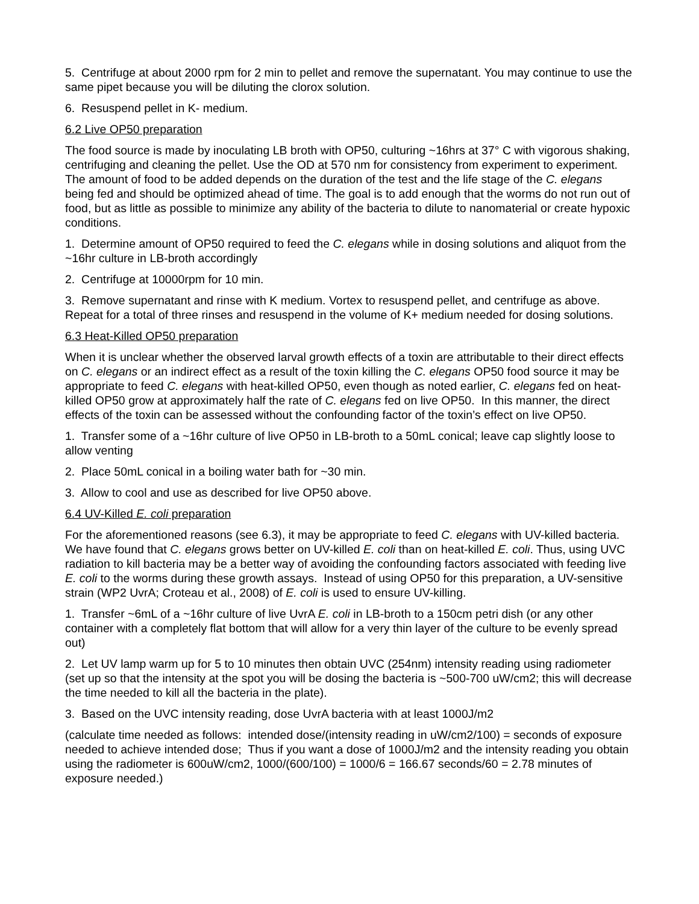5. Centrifuge at about 2000 rpm for 2 min to pellet and remove the supernatant. You may continue to use the same pipet because you will be diluting the clorox solution.
6. Resuspend pellet in K- medium.
6.2 Live OP50 preparation
The food source is made by inoculating LB broth with OP50, culturing ~16hrs at 37° C with vigorous shaking, centrifuging and cleaning the pellet. Use the OD at 570 nm for consistency from experiment to experiment. The amount of food to be added depends on the duration of the test and the life stage of the C. elegans being fed and should be optimized ahead of time. The goal is to add enough that the worms do not run out of food, but as little as possible to minimize any ability of the bacteria to dilute to nanomaterial or create hypoxic conditions.
1. Determine amount of OP50 required to feed the C. elegans while in dosing solutions and aliquot from the ~16hr culture in LB-broth accordingly
2. Centrifuge at 10000rpm for 10 min.
3. Remove supernatant and rinse with K medium. Vortex to resuspend pellet, and centrifuge as above. Repeat for a total of three rinses and resuspend in the volume of K+ medium needed for dosing solutions.
6.3 Heat-Killed OP50 preparation
When it is unclear whether the observed larval growth effects of a toxin are attributable to their direct effects on C. elegans or an indirect effect as a result of the toxin killing the C. elegans OP50 food source it may be appropriate to feed C. elegans with heat-killed OP50, even though as noted earlier, C. elegans fed on heat-killed OP50 grow at approximately half the rate of C. elegans fed on live OP50. In this manner, the direct effects of the toxin can be assessed without the confounding factor of the toxin’s effect on live OP50.
1. Transfer some of a ~16hr culture of live OP50 in LB-broth to a 50mL conical; leave cap slightly loose to allow venting
2. Place 50mL conical in a boiling water bath for ~30 min.
3. Allow to cool and use as described for live OP50 above.
6.4 UV-Killed E. coli preparation
For the aforementioned reasons (see 6.3), it may be appropriate to feed C. elegans with UV-killed bacteria. We have found that C. elegans grows better on UV-killed E. coli than on heat-killed E. coli. Thus, using UVC radiation to kill bacteria may be a better way of avoiding the confounding factors associated with feeding live E. coli to the worms during these growth assays. Instead of using OP50 for this preparation, a UV-sensitive strain (WP2 UvrA; Croteau et al., 2008) of E. coli is used to ensure UV-killing.
1. Transfer ~6mL of a ~16hr culture of live UvrA E. coli in LB-broth to a 150cm petri dish (or any other container with a completely flat bottom that will allow for a very thin layer of the culture to be evenly spread out)
2. Let UV lamp warm up for 5 to 10 minutes then obtain UVC (254nm) intensity reading using radiometer (set up so that the intensity at the spot you will be dosing the bacteria is ~500-700 uW/cm2; this will decrease the time needed to kill all the bacteria in the plate).
3. Based on the UVC intensity reading, dose UvrA bacteria with at least 1000J/m2
(calculate time needed as follows: intended dose/(intensity reading in uW/cm2/100) = seconds of exposure needed to achieve intended dose; Thus if you want a dose of 1000J/m2 and the intensity reading you obtain using the radiometer is 600uW/cm2, 1000/(600/100) = 1000/6 = 166.67 seconds/60 = 2.78 minutes of exposure needed.)